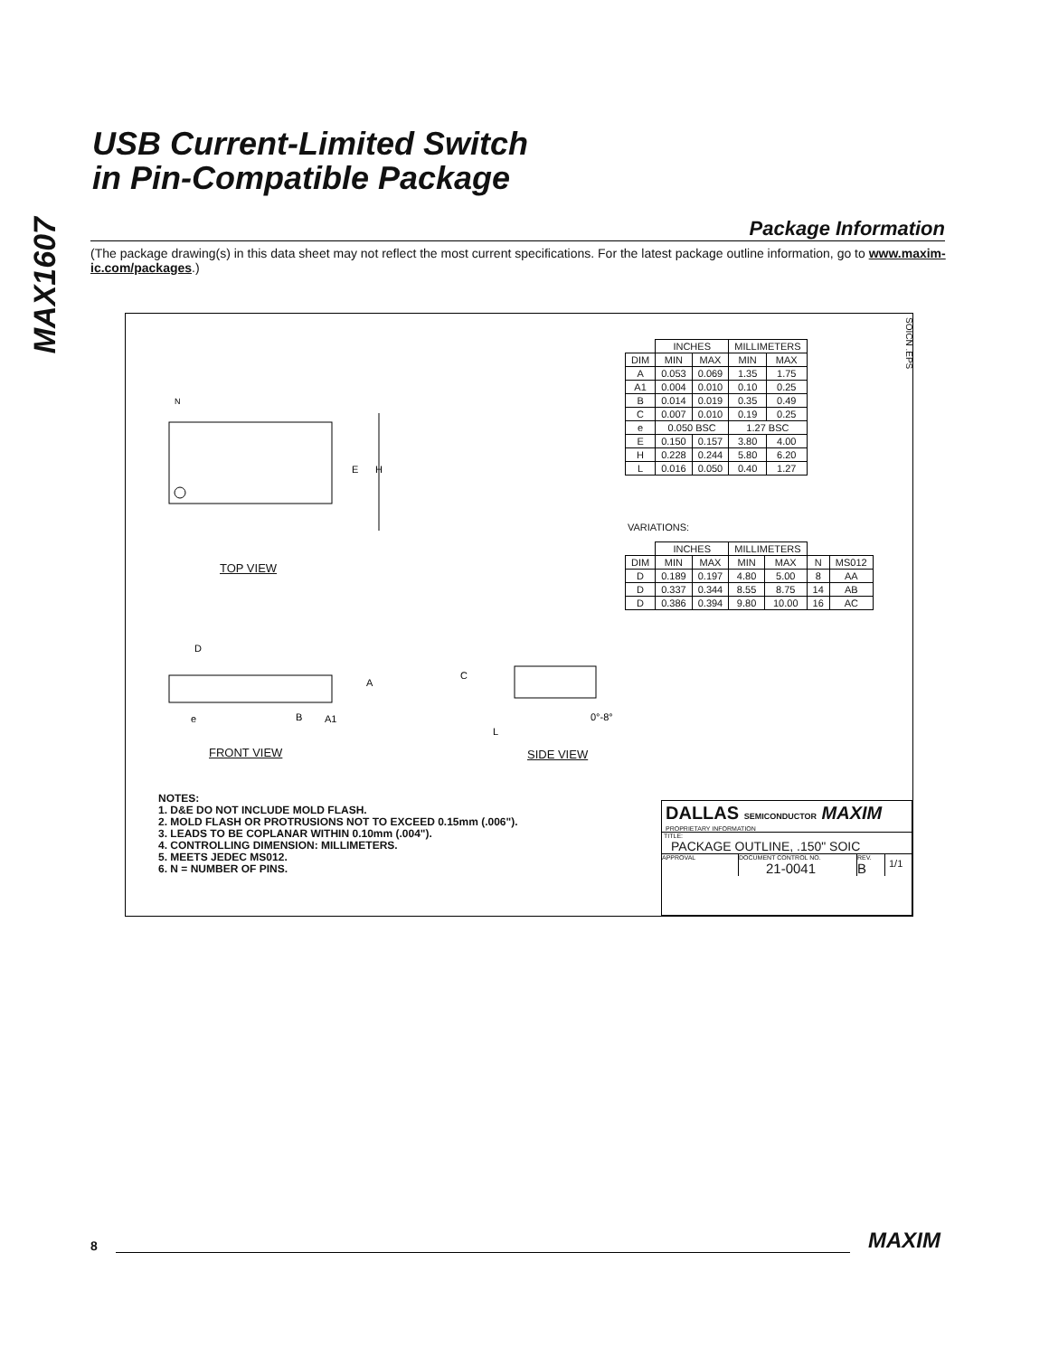MAX1607
USB Current-Limited Switch
in Pin-Compatible Package
Package Information
(The package drawing(s) in this data sheet may not reflect the most current specifications. For the latest package outline information, go to www.maxim-ic.com/packages.)
SOICN .EPS
E
H
N
| | INCHES | | MILLIMETERS | |
| DIM | MIN | MAX | MIN | MAX |
| A | 0.053 | 0.069 | 1.35 | 1.75 |
| A1 | 0.004 | 0.010 | 0.10 | 0.25 |
| B | 0.014 | 0.019 | 0.35 | 0.49 |
| C | 0.007 | 0.010 | 0.19 | 0.25 |
| e | 0.050 BSC | | 1.27 BSC | |
| E | 0.150 | 0.157 | 3.80 | 4.00 |
| H | 0.228 | 0.244 | 5.80 | 6.20 |
| L | 0.016 | 0.050 | 0.40 | 1.27 |
VARIATIONS:
| | INCHES | | MILLIMETERS | | | |
| DIM | MIN | MAX | MIN | MAX | N | MS012 |
| D | 0.189 | 0.197 | 4.80 | 5.00 | 8 | AA |
| D | 0.337 | 0.344 | 8.55 | 8.75 | 14 | AB |
| D | 0.386 | 0.394 | 9.80 | 10.00 | 16 | AC |
TOP VIEW
D
A
e
B
A1
C
L
0°-8°
FRONT VIEW SIDE VIEW
NOTES:
1. D&E DO NOT INCLUDE MOLD FLASH.
2. MOLD FLASH OR PROTRUSIONS NOT TO EXCEED 0.15mm (.006").
3. LEADS TO BE COPLANAR WITHIN 0.10mm (.004").
4. CONTROLLING DIMENSION: MILLIMETERS.
5. MEETS JEDEC MS012.
6. N = NUMBER OF PINS.
DALLAS SEMICONDUCTOR MAXIM
PROPRIETARY INFORMATION
TITLE:
PACKAGE OUTLINE, .150" SOIC
APPROVAL DOCUMENT CONTROL NO.
21-0041
REV.
B
1/1
8 MAXIM